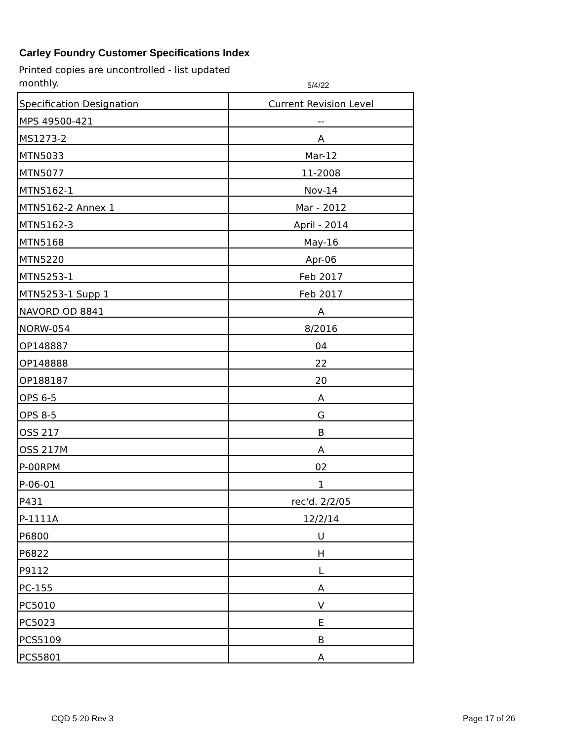Carley Foundry Customer Specifications Index
Printed copies are uncontrolled - list updated monthly.
5/4/22
| Specification Designation | Current Revision Level |
| MPS 49500-421 | -- |
| MS1273-2 | A |
| MTN5033 | Mar-12 |
| MTN5077 | 11-2008 |
| MTN5162-1 | Nov-14 |
| MTN5162-2 Annex 1 | Mar - 2012 |
| MTN5162-3 | April - 2014 |
| MTN5168 | May-16 |
| MTN5220 | Apr-06 |
| MTN5253-1 | Feb 2017 |
| MTN5253-1 Supp 1 | Feb 2017 |
| NAVORD OD 8841 | A |
| NORW-054 | 8/2016 |
| OP148887 | 04 |
| OP148888 | 22 |
| OP188187 | 20 |
| OPS 6-5 | A |
| OPS 8-5 | G |
| OSS 217 | B |
| OSS 217M | A |
| P-00RPM | 02 |
| P-06-01 | 1 |
| P431 | rec'd. 2/2/05 |
| P-1111A | 12/2/14 |
| P6800 | U |
| P6822 | H |
| P9112 | L |
| PC-155 | A |
| PC5010 | V |
| PC5023 | E |
| PCS5109 | B |
| PCS5801 | A |
CQD 5-20 Rev 3 Page 17 of 26